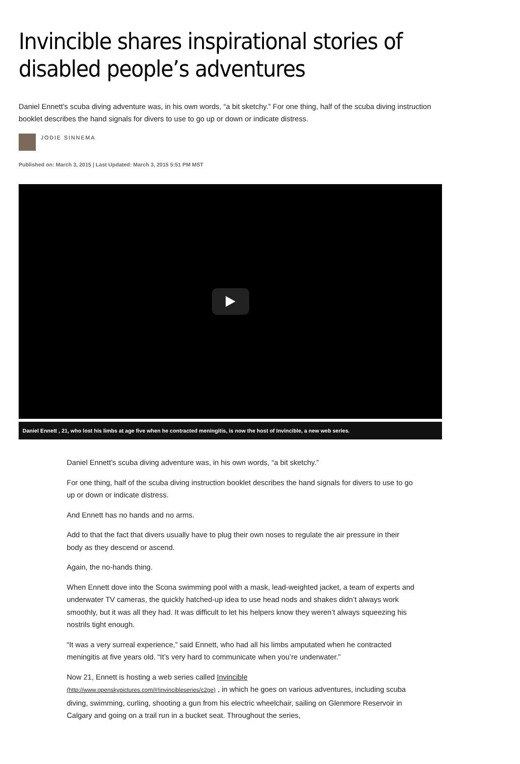Invincible shares inspirational stories of disabled people’s adventures
Daniel Ennett’s scuba diving adventure was, in his own words, “a bit sketchy.” For one thing, half of the scuba diving instruction booklet describes the hand signals for divers to use to go up or down or indicate distress.
JODIE SINNEMA
Published on: March 3, 2015 | Last Updated: March 3, 2015 5:51 PM MST
Daniel Ennett , 21, who lost his limbs at age five when he contracted meningitis, is now the host of Invincible, a new web series.
Daniel Ennett’s scuba diving adventure was, in his own words, “a bit sketchy.”
For one thing, half of the scuba diving instruction booklet describes the hand signals for divers to use to go up or down or indicate distress.
And Ennett has no hands and no arms.
Add to that the fact that divers usually have to plug their own noses to regulate the air pressure in their body as they descend or ascend.
Again, the no-hands thing.
When Ennett dove into the Scona swimming pool with a mask, lead-weighted jacket, a team of experts and underwater TV cameras, the quickly hatched-up idea to use head nods and shakes didn’t always work smoothly, but it was all they had. It was difficult to let his helpers know they weren’t always squeezing his nostrils tight enough.
“It was a very surreal experience,” said Ennett, who had all his limbs amputated when he contracted meningitis at five years old. “It’s very hard to communicate when you’re underwater.”
Now 21, Ennett is hosting a web series called Invincible
(http://www.openskypictures.com/#!invincibleseries/c2ge) , in which he goes on various adventures, including scuba diving, swimming, curling, shooting a gun from his electric wheelchair, sailing on Glenmore Reservoir in Calgary and going on a trail run in a bucket seat. Throughout the series,